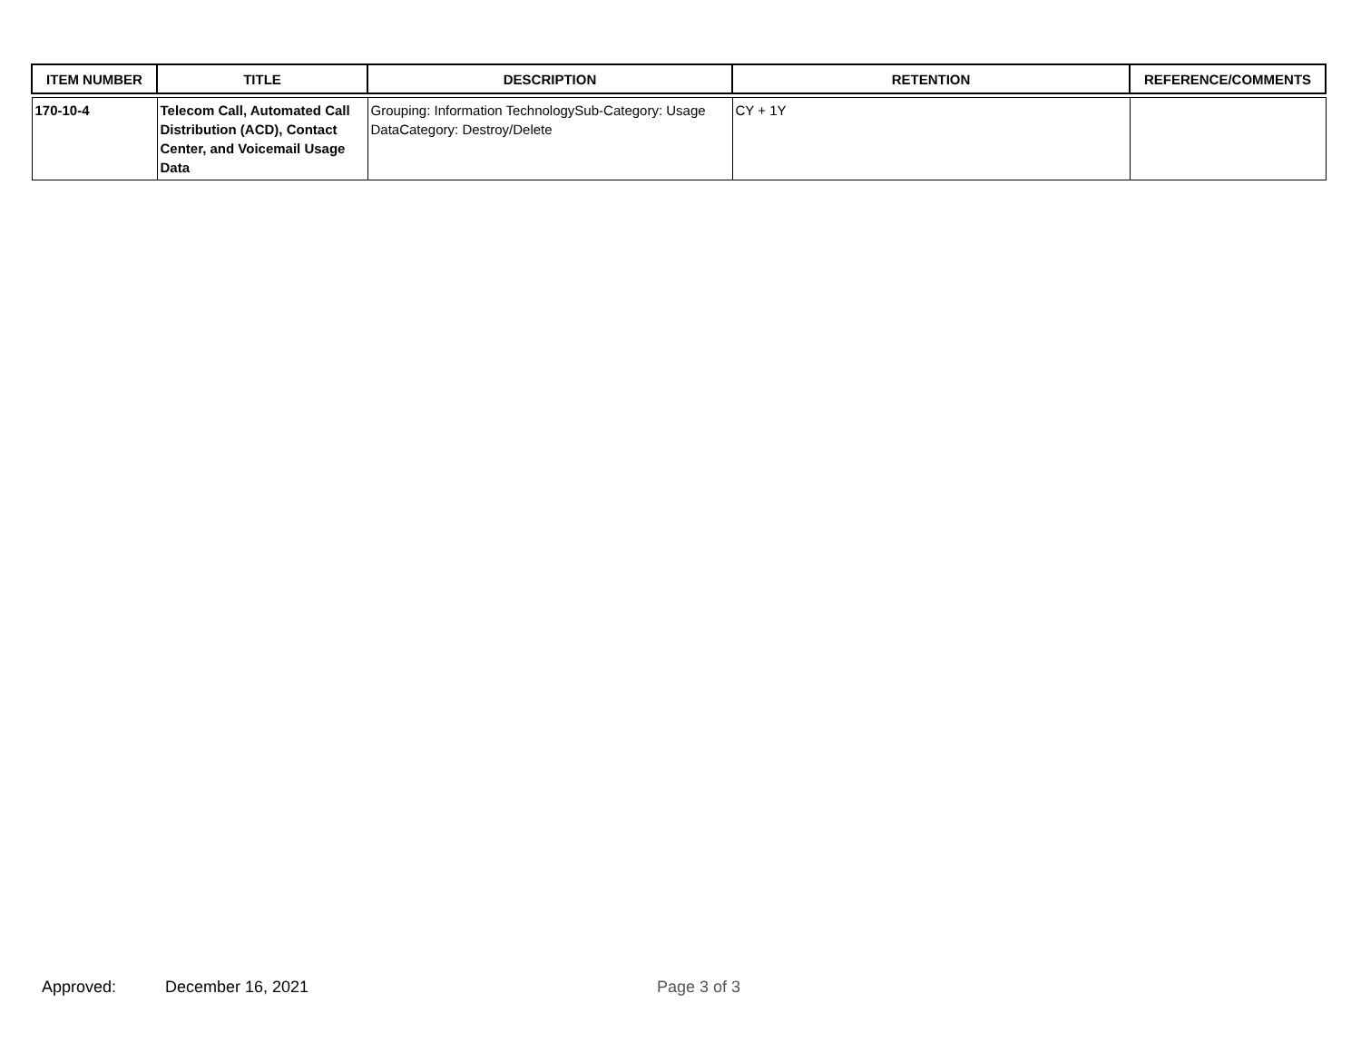| ITEM NUMBER | TITLE | DESCRIPTION | RETENTION | REFERENCE/COMMENTS |
| --- | --- | --- | --- | --- |
| 170-10-4 | Telecom Call, Automated Call Distribution (ACD), Contact Center, and Voicemail Usage Data | Grouping: Information TechnologySub-Category: Usage DataCategory: Destroy/Delete | CY + 1Y | |
Approved: December 16, 2021 Page 3 of 3